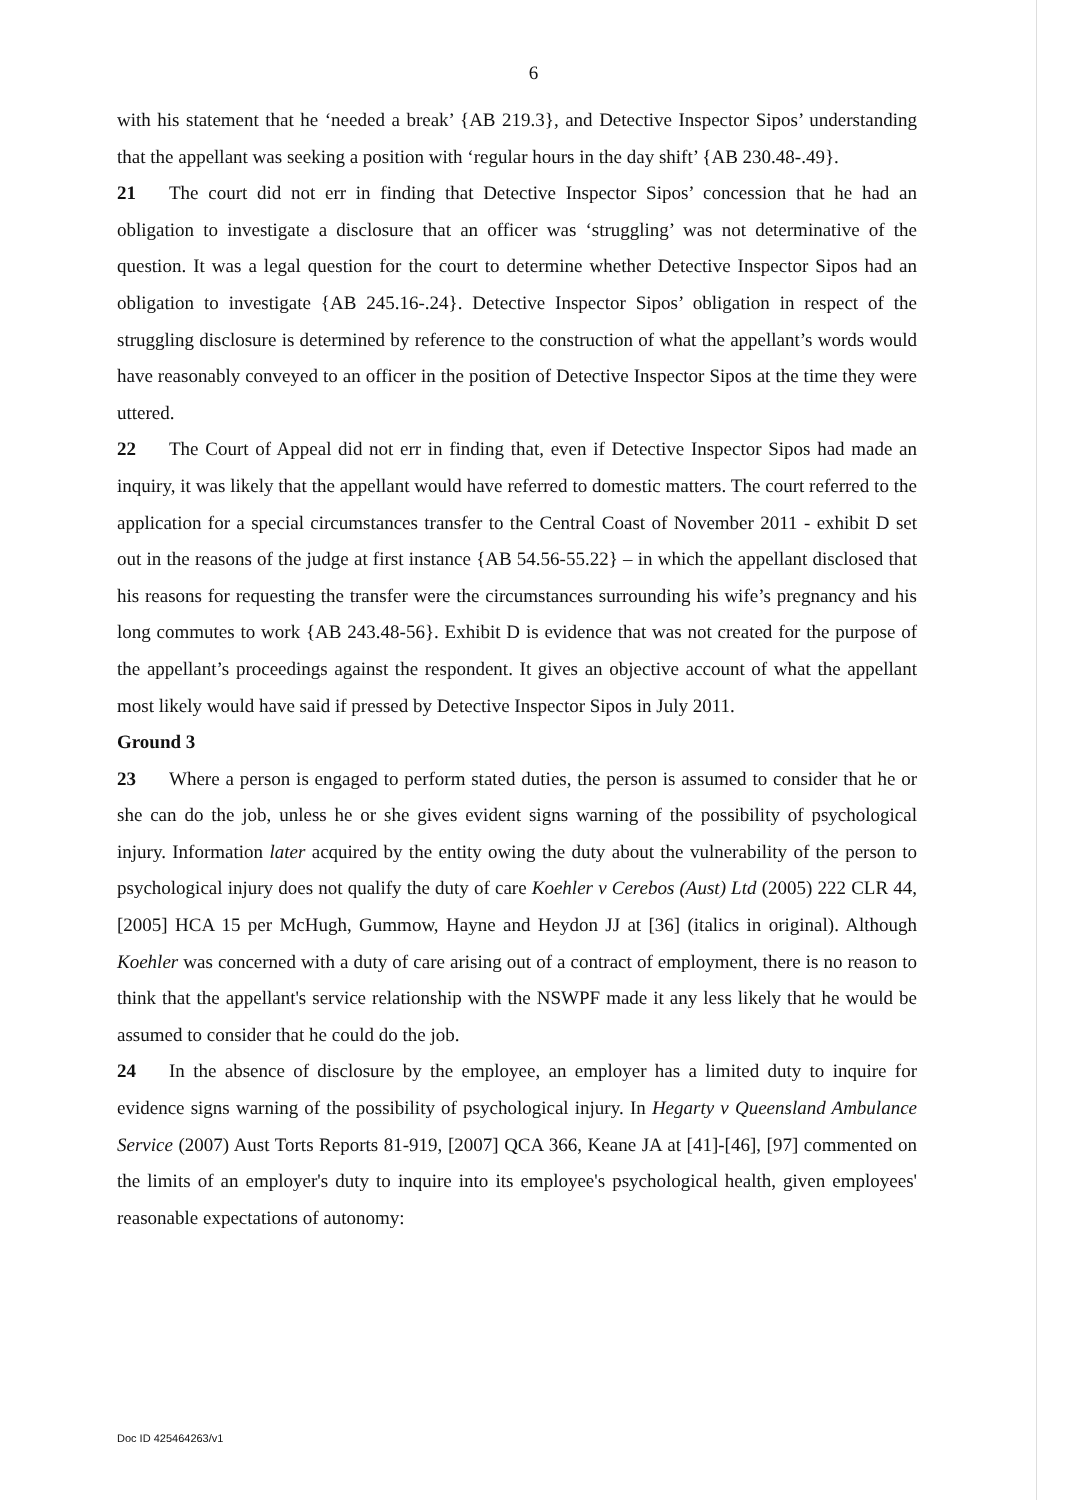6
with his statement that he ‘needed a break’ {AB 219.3}, and Detective Inspector Sipos’ understanding that the appellant was seeking a position with ‘regular hours in the day shift’ {AB 230.48-.49}.
21 The court did not err in finding that Detective Inspector Sipos’ concession that he had an obligation to investigate a disclosure that an officer was ‘struggling’ was not determinative of the question. It was a legal question for the court to determine whether Detective Inspector Sipos had an obligation to investigate {AB 245.16-.24}. Detective Inspector Sipos’ obligation in respect of the struggling disclosure is determined by reference to the construction of what the appellant’s words would have reasonably conveyed to an officer in the position of Detective Inspector Sipos at the time they were uttered.
22 The Court of Appeal did not err in finding that, even if Detective Inspector Sipos had made an inquiry, it was likely that the appellant would have referred to domestic matters. The court referred to the application for a special circumstances transfer to the Central Coast of November 2011 - exhibit D set out in the reasons of the judge at first instance {AB 54.56-55.22} – in which the appellant disclosed that his reasons for requesting the transfer were the circumstances surrounding his wife’s pregnancy and his long commutes to work {AB 243.48-56}. Exhibit D is evidence that was not created for the purpose of the appellant’s proceedings against the respondent. It gives an objective account of what the appellant most likely would have said if pressed by Detective Inspector Sipos in July 2011.
Ground 3
23 Where a person is engaged to perform stated duties, the person is assumed to consider that he or she can do the job, unless he or she gives evident signs warning of the possibility of psychological injury. Information later acquired by the entity owing the duty about the vulnerability of the person to psychological injury does not qualify the duty of care Koehler v Cerebos (Aust) Ltd (2005) 222 CLR 44, [2005] HCA 15 per McHugh, Gummow, Hayne and Heydon JJ at [36] (italics in original). Although Koehler was concerned with a duty of care arising out of a contract of employment, there is no reason to think that the appellant's service relationship with the NSWPF made it any less likely that he would be assumed to consider that he could do the job.
24 In the absence of disclosure by the employee, an employer has a limited duty to inquire for evidence signs warning of the possibility of psychological injury. In Hegarty v Queensland Ambulance Service (2007) Aust Torts Reports 81-919, [2007] QCA 366, Keane JA at [41]-[46], [97] commented on the limits of an employer's duty to inquire into its employee's psychological health, given employees' reasonable expectations of autonomy:
Doc ID 425464263/v1